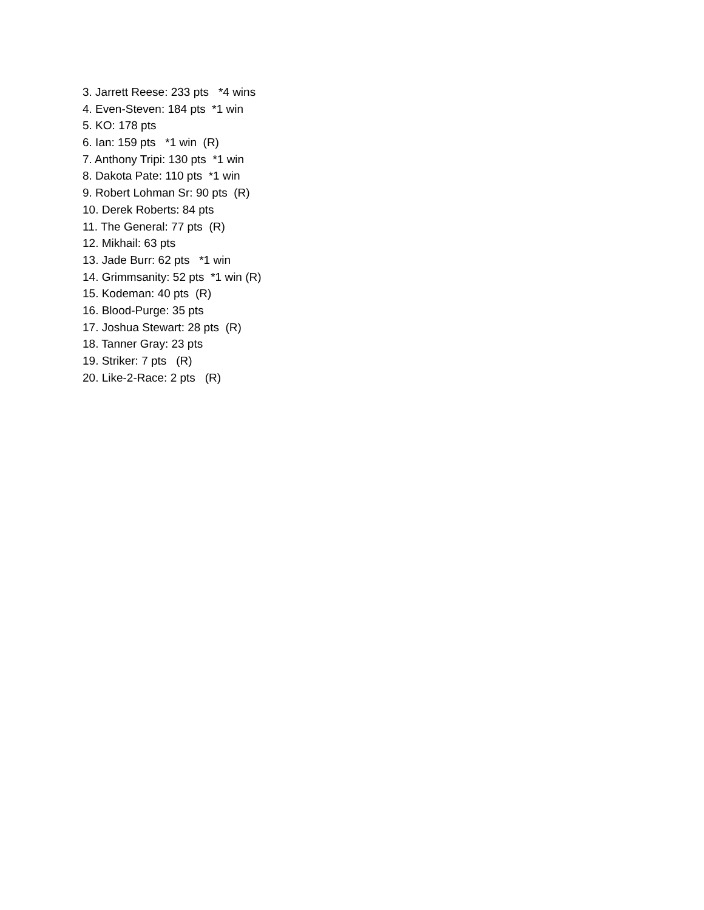3. Jarrett Reese: 233 pts *4 wins
4. Even-Steven: 184 pts *1 win
5. KO: 178 pts
6. Ian: 159 pts *1 win (R)
7. Anthony Tripi: 130 pts *1 win
8. Dakota Pate: 110 pts *1 win
9. Robert Lohman Sr: 90 pts (R)
10. Derek Roberts: 84 pts
11. The General: 77 pts (R)
12. Mikhail: 63 pts
13. Jade Burr: 62 pts *1 win
14. Grimmsanity: 52 pts *1 win (R)
15. Kodeman: 40 pts (R)
16. Blood-Purge: 35 pts
17. Joshua Stewart: 28 pts (R)
18. Tanner Gray: 23 pts
19. Striker: 7 pts (R)
20. Like-2-Race: 2 pts (R)